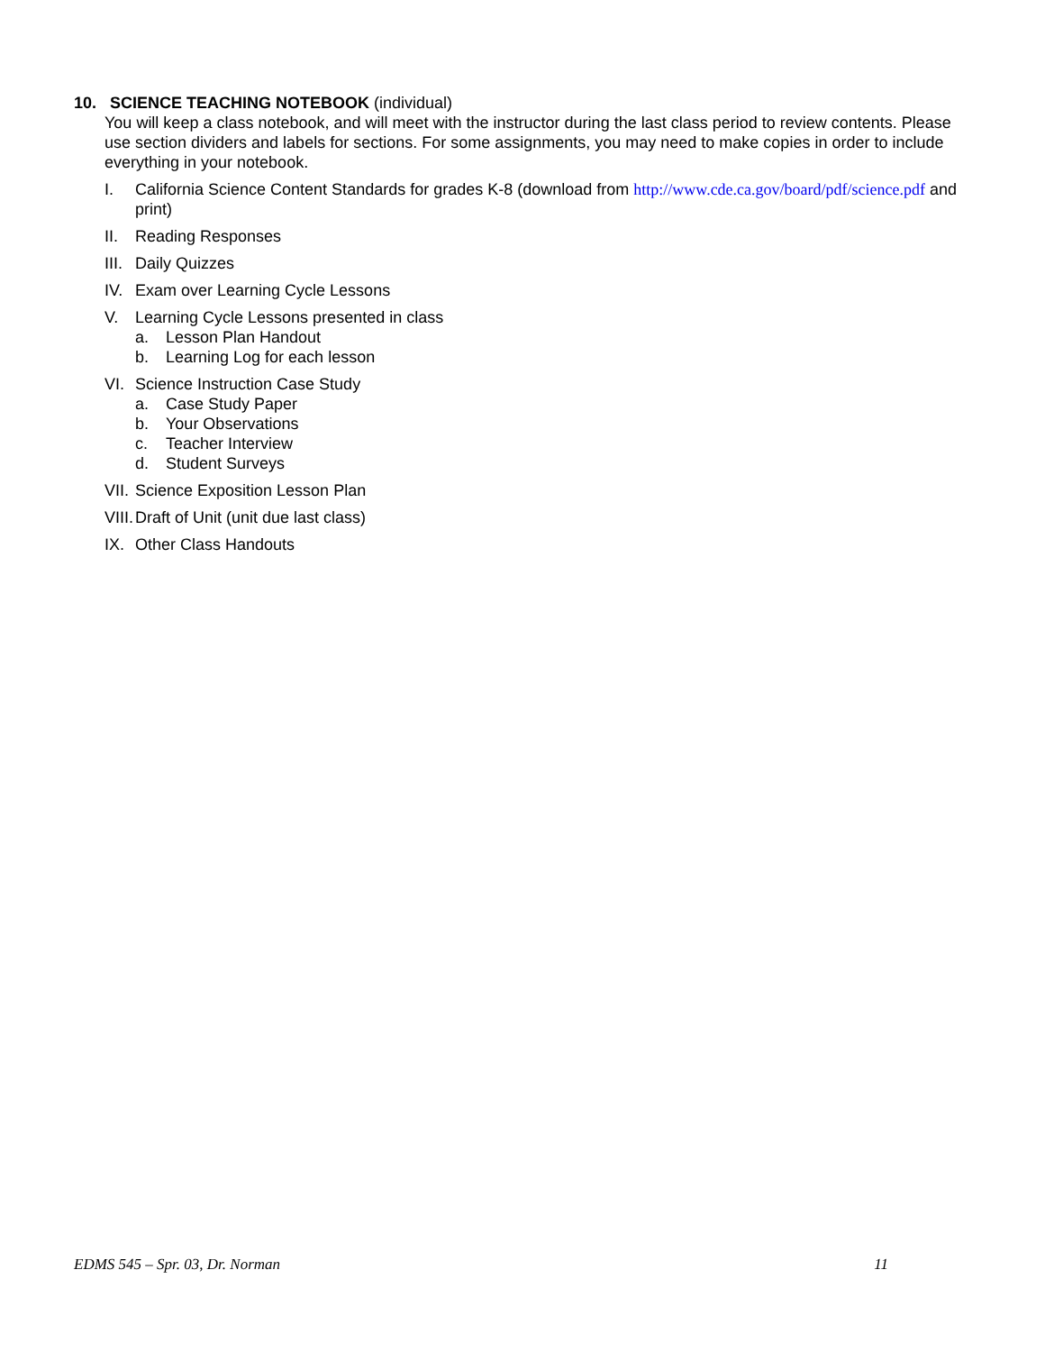10. SCIENCE TEACHING NOTEBOOK (individual)
You will keep a class notebook, and will meet with the instructor during the last class period to review contents. Please use section dividers and labels for sections. For some assignments, you may need to make copies in order to include everything in your notebook.
I. California Science Content Standards for grades K-8 (download from http://www.cde.ca.gov/board/pdf/science.pdf and print)
II. Reading Responses
III. Daily Quizzes
IV. Exam over Learning Cycle Lessons
V. Learning Cycle Lessons presented in class
a. Lesson Plan Handout
b. Learning Log for each lesson
VI. Science Instruction Case Study
a. Case Study Paper
b. Your Observations
c. Teacher Interview
d. Student Surveys
VII. Science Exposition Lesson Plan
VIII. Draft of Unit (unit due last class)
IX. Other Class Handouts
EDMS 545 – Spr. 03, Dr. Norman 11